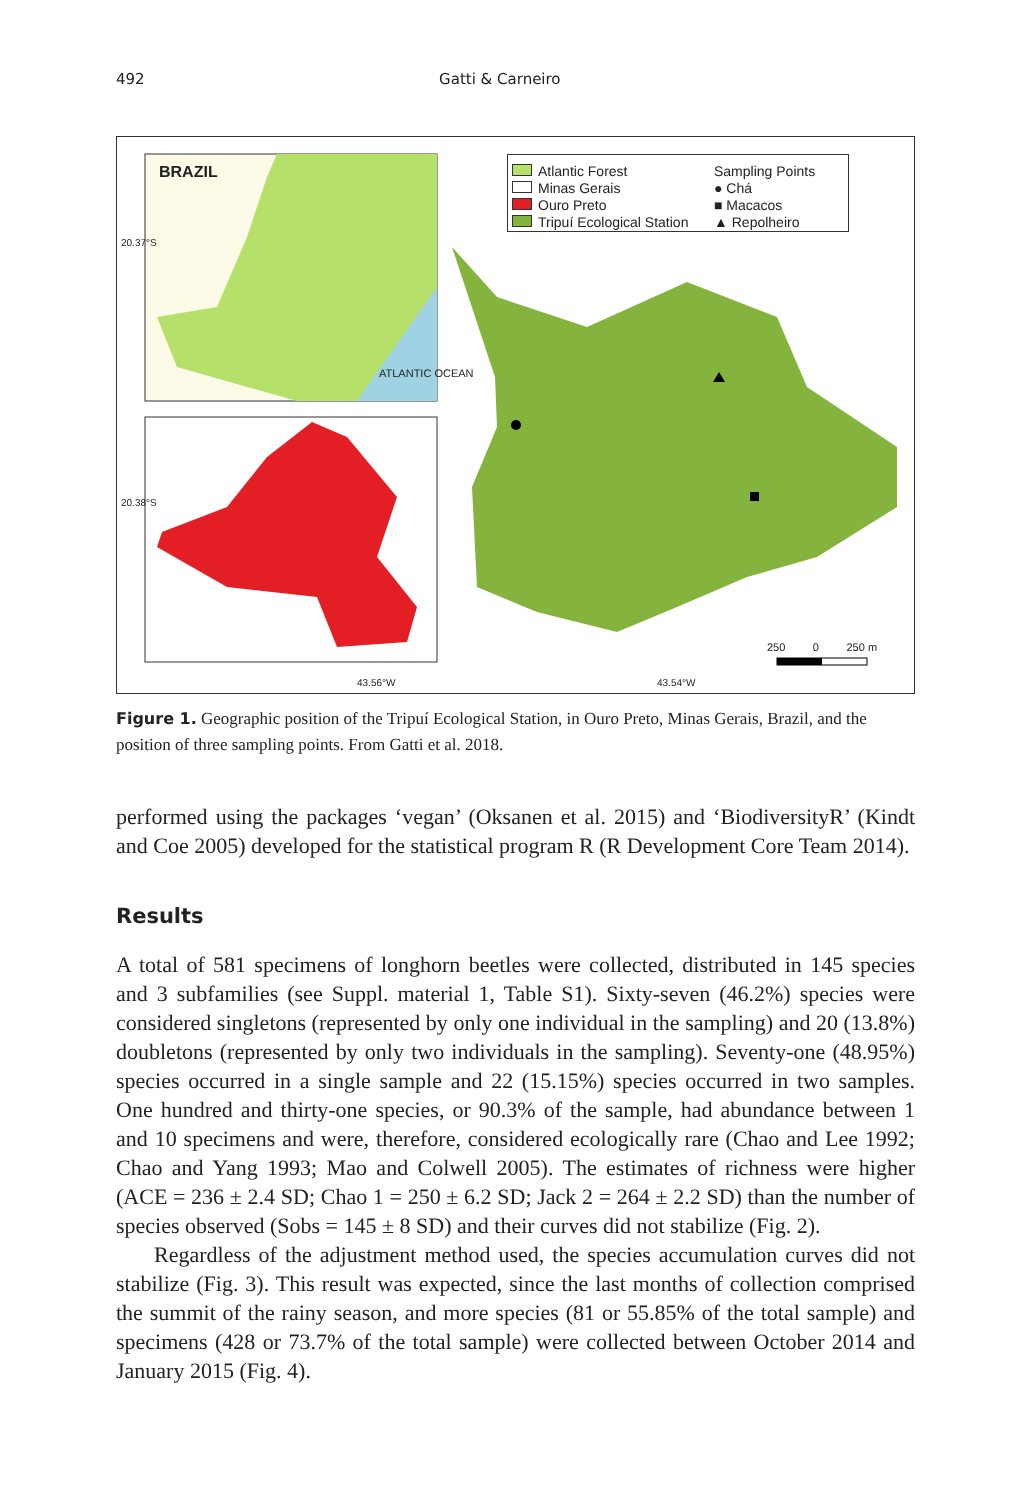492 Gatti & Carneiro
BRAZIL
ATLANTIC OCEAN
Atlantic Forest
Minas Gerais
Ouro Preto
Tripuí Ecological Station
Sampling Points
● Chá
■ Macacos
▲ Repolheiro
20.37°S
20.38°S
250 0 250 m
43.56°W 43.54°W
Figure 1. Geographic position of the Tripuí Ecological Station, in Ouro Preto, Minas Gerais, Brazil, and the position of three sampling points. From Gatti et al. 2018.
performed using the packages ‘vegan’ (Oksanen et al. 2015) and ‘BiodiversityR’ (Kindt and Coe 2005) developed for the statistical program R (R Development Core Team 2014).
Results
A total of 581 specimens of longhorn beetles were collected, distributed in 145 species and 3 subfamilies (see Suppl. material 1, Table S1). Sixty-seven (46.2%) species were considered singletons (represented by only one individual in the sampling) and 20 (13.8%) doubletons (represented by only two individuals in the sampling). Seventy-one (48.95%) species occurred in a single sample and 22 (15.15%) species occurred in two samples. One hundred and thirty-one species, or 90.3% of the sample, had abundance between 1 and 10 specimens and were, therefore, considered ecologically rare (Chao and Lee 1992; Chao and Yang 1993; Mao and Colwell 2005). The estimates of richness were higher (ACE = 236 ± 2.4 SD; Chao 1 = 250 ± 6.2 SD; Jack 2 = 264 ± 2.2 SD) than the number of species observed (Sobs = 145 ± 8 SD) and their curves did not stabilize (Fig. 2).
Regardless of the adjustment method used, the species accumulation curves did not stabilize (Fig. 3). This result was expected, since the last months of collection comprised the summit of the rainy season, and more species (81 or 55.85% of the total sample) and specimens (428 or 73.7% of the total sample) were collected between October 2014 and January 2015 (Fig. 4).